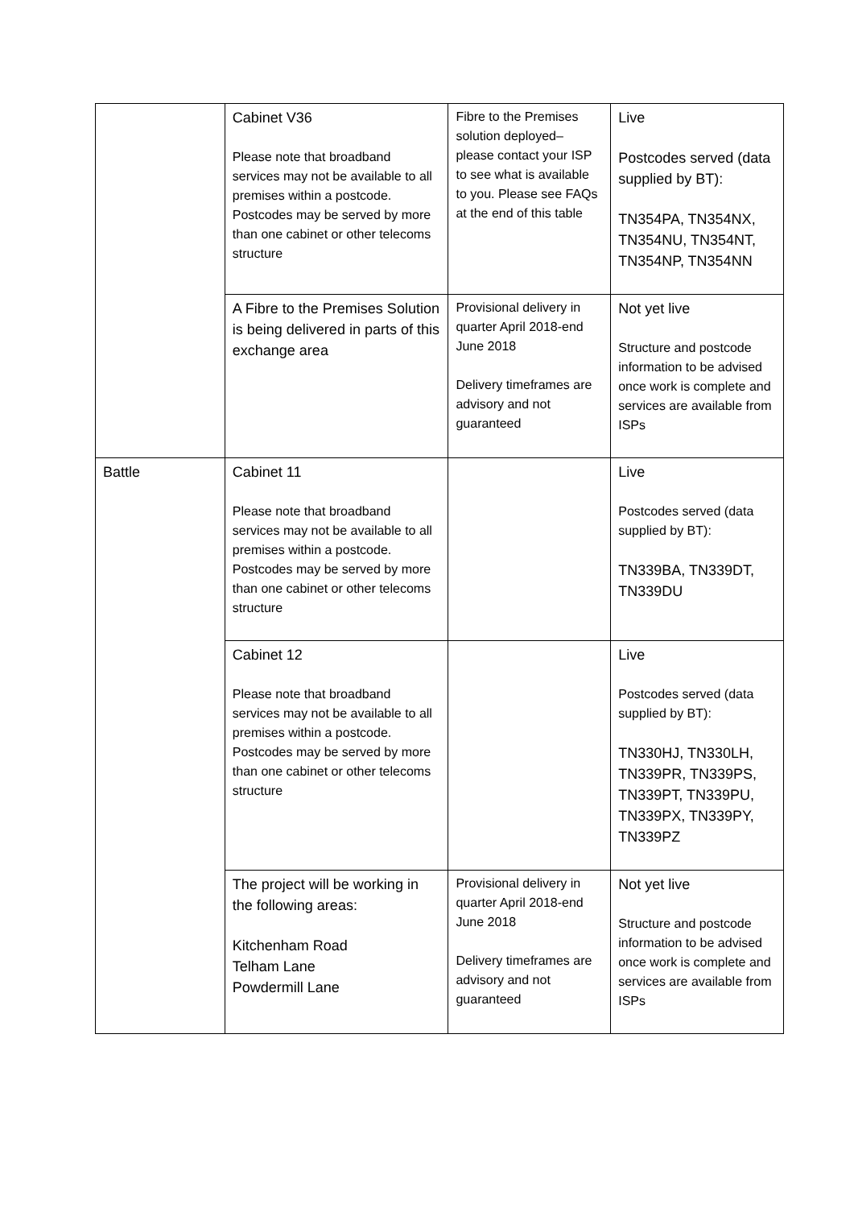| | Cabinet V36 Please note that broadband services may not be available to all premises within a postcode. Postcodes may be served by more than one cabinet or other telecoms structure | Fibre to the Premises solution deployed– please contact your ISP to see what is available to you. Please see FAQs at the end of this table | Live Postcodes served (data supplied by BT): TN354PA, TN354NX, TN354NU, TN354NT, TN354NP, TN354NN |
| | A Fibre to the Premises Solution is being delivered in parts of this exchange area | Provisional delivery in quarter April 2018-end June 2018 Delivery timeframes are advisory and not guaranteed | Not yet live Structure and postcode information to be advised once work is complete and services are available from ISPs |
| Battle | Cabinet 11 Please note that broadband services may not be available to all premises within a postcode. Postcodes may be served by more than one cabinet or other telecoms structure | | Live Postcodes served (data supplied by BT): TN339BA, TN339DT, TN339DU |
| | Cabinet 12 Please note that broadband services may not be available to all premises within a postcode. Postcodes may be served by more than one cabinet or other telecoms structure | | Live Postcodes served (data supplied by BT): TN330HJ, TN330LH, TN339PR, TN339PS, TN339PT, TN339PU, TN339PX, TN339PY, TN339PZ |
| | The project will be working in the following areas: Kitchenham Road Telham Lane Powdermill Lane | Provisional delivery in quarter April 2018-end June 2018 Delivery timeframes are advisory and not guaranteed | Not yet live Structure and postcode information to be advised once work is complete and services are available from ISPs |